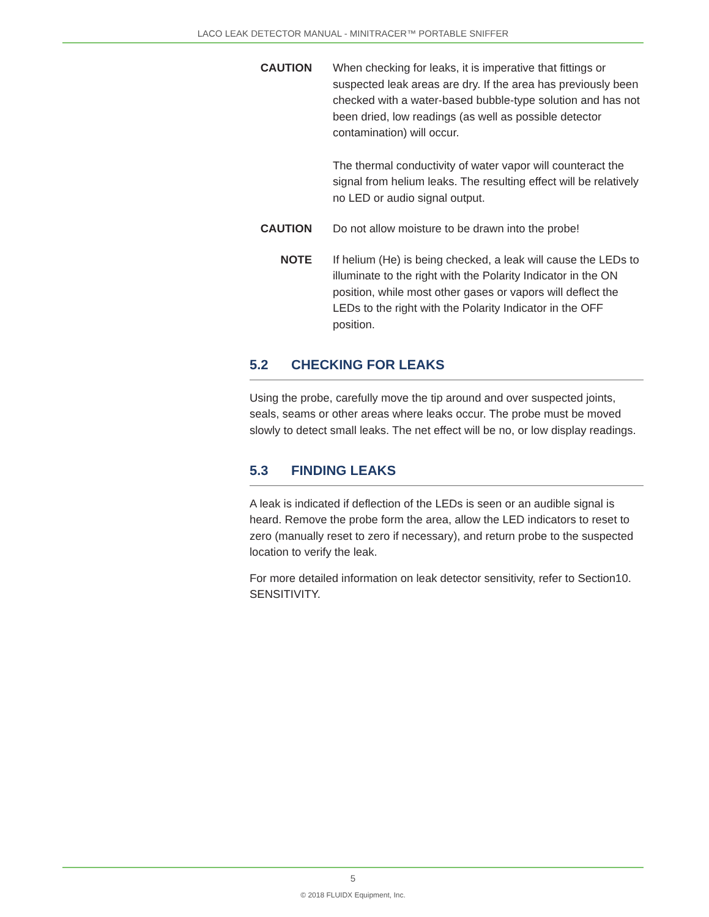LACO LEAK DETECTOR MANUAL - MINITRACER™ PORTABLE SNIFFER
CAUTION When checking for leaks, it is imperative that fittings or suspected leak areas are dry. If the area has previously been checked with a water-based bubble-type solution and has not been dried, low readings (as well as possible detector contamination) will occur.
The thermal conductivity of water vapor will counteract the signal from helium leaks. The resulting effect will be relatively no LED or audio signal output.
CAUTION Do not allow moisture to be drawn into the probe!
NOTE If helium (He) is being checked, a leak will cause the LEDs to illuminate to the right with the Polarity Indicator in the ON position, while most other gases or vapors will deflect the LEDs to the right with the Polarity Indicator in the OFF position.
5.2 CHECKING FOR LEAKS
Using the probe, carefully move the tip around and over suspected joints, seals, seams or other areas where leaks occur. The probe must be moved slowly to detect small leaks. The net effect will be no, or low display readings.
5.3 FINDING LEAKS
A leak is indicated if deflection of the LEDs is seen or an audible signal is heard. Remove the probe form the area, allow the LED indicators to reset to zero (manually reset to zero if necessary), and return probe to the suspected location to verify the leak.
For more detailed information on leak detector sensitivity, refer to Section10. SENSITIVITY.
5
© 2018 FLUIDX Equipment, Inc.